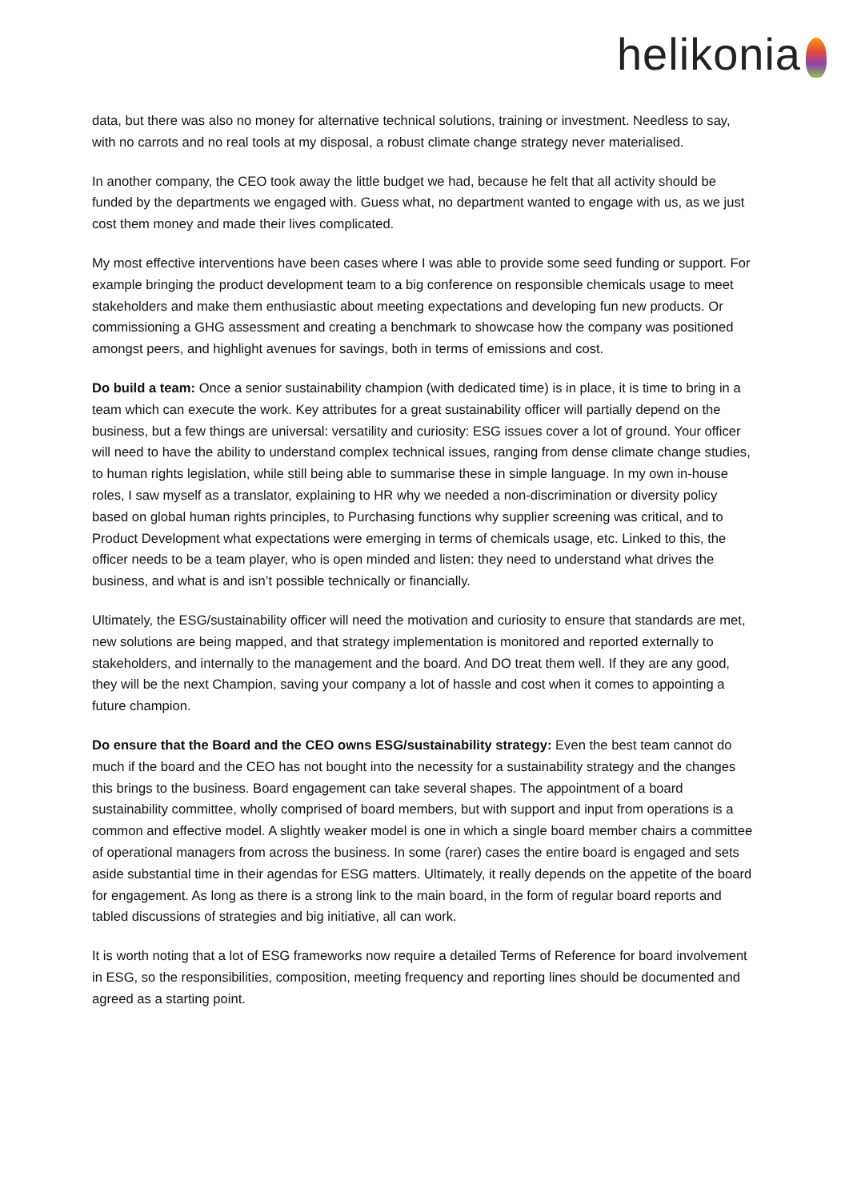helikonia
data, but there was also no money for alternative technical solutions, training or investment. Needless to say, with no carrots and no real tools at my disposal, a robust climate change strategy never materialised.
In another company, the CEO took away the little budget we had, because he felt that all activity should be funded by the departments we engaged with. Guess what, no department wanted to engage with us, as we just cost them money and made their lives complicated.
My most effective interventions have been cases where I was able to provide some seed funding or support. For example bringing the product development team to a big conference on responsible chemicals usage to meet stakeholders and make them enthusiastic about meeting expectations and developing fun new products. Or commissioning a GHG assessment and creating a benchmark to showcase how the company was positioned amongst peers, and highlight avenues for savings, both in terms of emissions and cost.
Do build a team: Once a senior sustainability champion (with dedicated time) is in place, it is time to bring in a team which can execute the work. Key attributes for a great sustainability officer will partially depend on the business, but a few things are universal: versatility and curiosity: ESG issues cover a lot of ground. Your officer will need to have the ability to understand complex technical issues, ranging from dense climate change studies, to human rights legislation, while still being able to summarise these in simple language. In my own in-house roles, I saw myself as a translator, explaining to HR why we needed a non-discrimination or diversity policy based on global human rights principles, to Purchasing functions why supplier screening was critical, and to Product Development what expectations were emerging in terms of chemicals usage, etc. Linked to this, the officer needs to be a team player, who is open minded and listen: they need to understand what drives the business, and what is and isn’t possible technically or financially.
Ultimately, the ESG/sustainability officer will need the motivation and curiosity to ensure that standards are met, new solutions are being mapped, and that strategy implementation is monitored and reported externally to stakeholders, and internally to the management and the board. And DO treat them well. If they are any good, they will be the next Champion, saving your company a lot of hassle and cost when it comes to appointing a future champion.
Do ensure that the Board and the CEO owns ESG/sustainability strategy: Even the best team cannot do much if the board and the CEO has not bought into the necessity for a sustainability strategy and the changes this brings to the business. Board engagement can take several shapes. The appointment of a board sustainability committee, wholly comprised of board members, but with support and input from operations is a common and effective model. A slightly weaker model is one in which a single board member chairs a committee of operational managers from across the business. In some (rarer) cases the entire board is engaged and sets aside substantial time in their agendas for ESG matters. Ultimately, it really depends on the appetite of the board for engagement. As long as there is a strong link to the main board, in the form of regular board reports and tabled discussions of strategies and big initiative, all can work.
It is worth noting that a lot of ESG frameworks now require a detailed Terms of Reference for board involvement in ESG, so the responsibilities, composition, meeting frequency and reporting lines should be documented and agreed as a starting point.